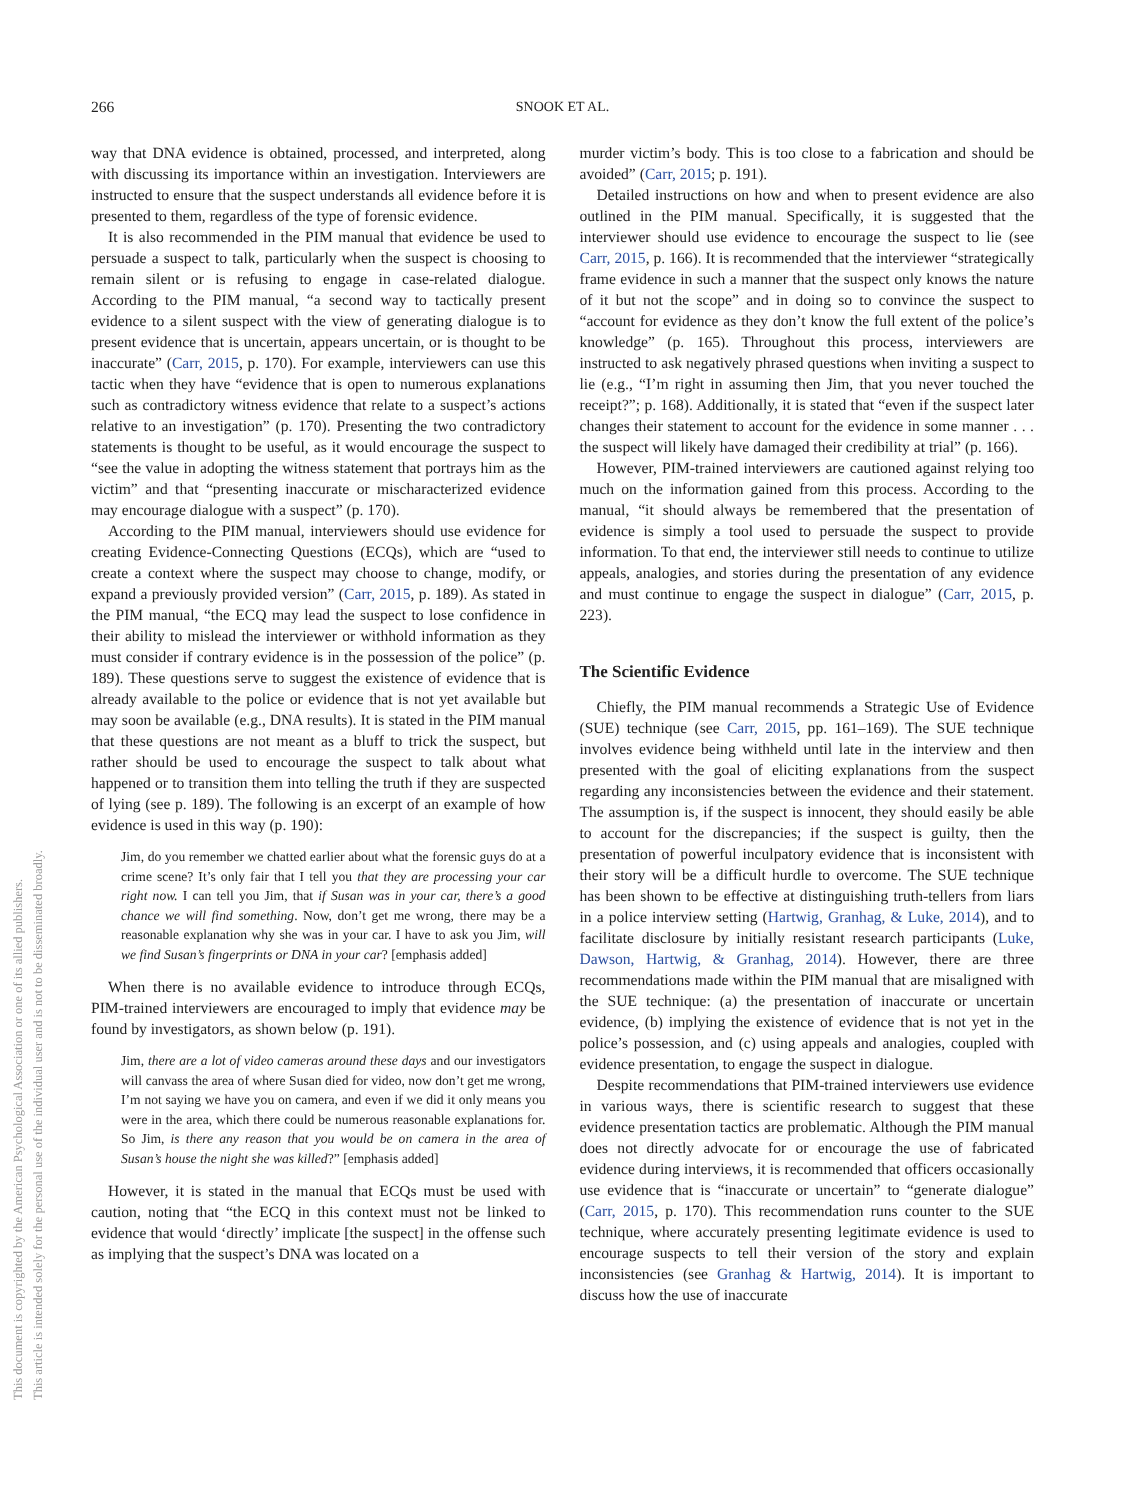266 SNOOK ET AL.
This document is copyrighted by the American Psychological Association or one of its allied publishers.
This article is intended solely for the personal use of the individual user and is not to be disseminated broadly.
way that DNA evidence is obtained, processed, and interpreted, along with discussing its importance within an investigation. Interviewers are instructed to ensure that the suspect understands all evidence before it is presented to them, regardless of the type of forensic evidence.
It is also recommended in the PIM manual that evidence be used to persuade a suspect to talk, particularly when the suspect is choosing to remain silent or is refusing to engage in case-related dialogue. According to the PIM manual, “a second way to tactically present evidence to a silent suspect with the view of generating dialogue is to present evidence that is uncertain, appears uncertain, or is thought to be inaccurate” (Carr, 2015, p. 170). For example, interviewers can use this tactic when they have “evidence that is open to numerous explanations such as contradictory witness evidence that relate to a suspect’s actions relative to an investigation” (p. 170). Presenting the two contradictory statements is thought to be useful, as it would encourage the suspect to “see the value in adopting the witness statement that portrays him as the victim” and that “presenting inaccurate or mischaracterized evidence may encourage dialogue with a suspect” (p. 170).
According to the PIM manual, interviewers should use evidence for creating Evidence-Connecting Questions (ECQs), which are “used to create a context where the suspect may choose to change, modify, or expand a previously provided version” (Carr, 2015, p. 189). As stated in the PIM manual, “the ECQ may lead the suspect to lose confidence in their ability to mislead the interviewer or withhold information as they must consider if contrary evidence is in the possession of the police” (p. 189). These questions serve to suggest the existence of evidence that is already available to the police or evidence that is not yet available but may soon be available (e.g., DNA results). It is stated in the PIM manual that these questions are not meant as a bluff to trick the suspect, but rather should be used to encourage the suspect to talk about what happened or to transition them into telling the truth if they are suspected of lying (see p. 189). The following is an excerpt of an example of how evidence is used in this way (p. 190):
Jim, do you remember we chatted earlier about what the forensic guys do at a crime scene? It’s only fair that I tell you that they are processing your car right now. I can tell you Jim, that if Susan was in your car, there’s a good chance we will find something. Now, don’t get me wrong, there may be a reasonable explanation why she was in your car. I have to ask you Jim, will we find Susan’s fingerprints or DNA in your car? [emphasis added]
When there is no available evidence to introduce through ECQs, PIM-trained interviewers are encouraged to imply that evidence may be found by investigators, as shown below (p. 191).
Jim, there are a lot of video cameras around these days and our investigators will canvass the area of where Susan died for video, now don’t get me wrong, I’m not saying we have you on camera, and even if we did it only means you were in the area, which there could be numerous reasonable explanations for. So Jim, is there any reason that you would be on camera in the area of Susan’s house the night she was killed?” [emphasis added]
However, it is stated in the manual that ECQs must be used with caution, noting that “the ECQ in this context must not be linked to evidence that would ‘directly’ implicate [the suspect] in the offense such as implying that the suspect’s DNA was located on a
murder victim’s body. This is too close to a fabrication and should be avoided” (Carr, 2015; p. 191).
Detailed instructions on how and when to present evidence are also outlined in the PIM manual. Specifically, it is suggested that the interviewer should use evidence to encourage the suspect to lie (see Carr, 2015, p. 166). It is recommended that the interviewer “strategically frame evidence in such a manner that the suspect only knows the nature of it but not the scope” and in doing so to convince the suspect to “account for evidence as they don’t know the full extent of the police’s knowledge” (p. 165). Throughout this process, interviewers are instructed to ask negatively phrased questions when inviting a suspect to lie (e.g., “I’m right in assuming then Jim, that you never touched the receipt?”; p. 168). Additionally, it is stated that “even if the suspect later changes their statement to account for the evidence in some manner . . . the suspect will likely have damaged their credibility at trial” (p. 166).
However, PIM-trained interviewers are cautioned against relying too much on the information gained from this process. According to the manual, “it should always be remembered that the presentation of evidence is simply a tool used to persuade the suspect to provide information. To that end, the interviewer still needs to continue to utilize appeals, analogies, and stories during the presentation of any evidence and must continue to engage the suspect in dialogue” (Carr, 2015, p. 223).
The Scientific Evidence
Chiefly, the PIM manual recommends a Strategic Use of Evidence (SUE) technique (see Carr, 2015, pp. 161–169). The SUE technique involves evidence being withheld until late in the interview and then presented with the goal of eliciting explanations from the suspect regarding any inconsistencies between the evidence and their statement. The assumption is, if the suspect is innocent, they should easily be able to account for the discrepancies; if the suspect is guilty, then the presentation of powerful inculpatory evidence that is inconsistent with their story will be a difficult hurdle to overcome. The SUE technique has been shown to be effective at distinguishing truth-tellers from liars in a police interview setting (Hartwig, Granhag, & Luke, 2014), and to facilitate disclosure by initially resistant research participants (Luke, Dawson, Hartwig, & Granhag, 2014). However, there are three recommendations made within the PIM manual that are misaligned with the SUE technique: (a) the presentation of inaccurate or uncertain evidence, (b) implying the existence of evidence that is not yet in the police’s possession, and (c) using appeals and analogies, coupled with evidence presentation, to engage the suspect in dialogue.
Despite recommendations that PIM-trained interviewers use evidence in various ways, there is scientific research to suggest that these evidence presentation tactics are problematic. Although the PIM manual does not directly advocate for or encourage the use of fabricated evidence during interviews, it is recommended that officers occasionally use evidence that is “inaccurate or uncertain” to “generate dialogue” (Carr, 2015, p. 170). This recommendation runs counter to the SUE technique, where accurately presenting legitimate evidence is used to encourage suspects to tell their version of the story and explain inconsistencies (see Granhag & Hartwig, 2014). It is important to discuss how the use of inaccurate